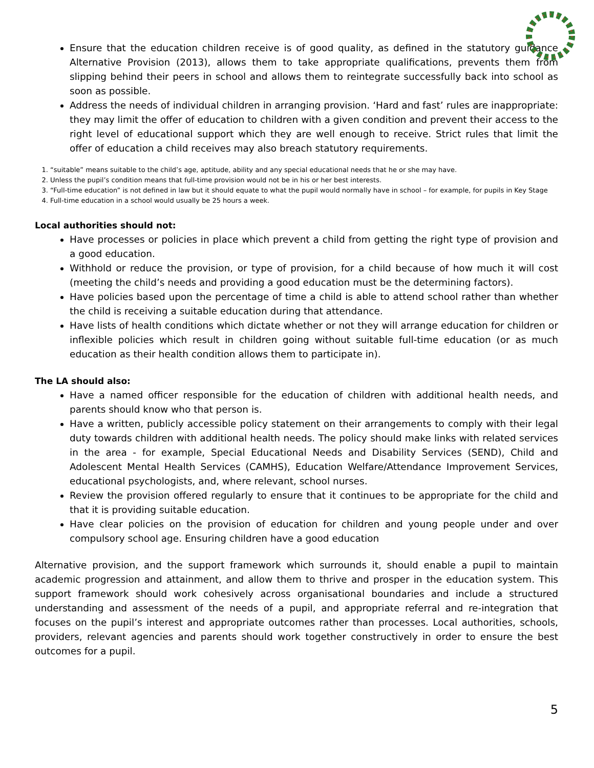Ensure that the education children receive is of good quality, as defined in the statutory guidance Alternative Provision (2013), allows them to take appropriate qualifications, prevents them from slipping behind their peers in school and allows them to reintegrate successfully back into school as soon as possible.
Address the needs of individual children in arranging provision. ‘Hard and fast’ rules are inappropriate: they may limit the offer of education to children with a given condition and prevent their access to the right level of educational support which they are well enough to receive. Strict rules that limit the offer of education a child receives may also breach statutory requirements.
1. “suitable” means suitable to the child’s age, aptitude, ability and any special educational needs that he or she may have.
2. Unless the pupil’s condition means that full-time provision would not be in his or her best interests.
3. “Full-time education” is not defined in law but it should equate to what the pupil would normally have in school – for example, for pupils in Key Stage
4. Full-time education in a school would usually be 25 hours a week.
Local authorities should not:
Have processes or policies in place which prevent a child from getting the right type of provision and a good education.
Withhold or reduce the provision, or type of provision, for a child because of how much it will cost (meeting the child’s needs and providing a good education must be the determining factors).
Have policies based upon the percentage of time a child is able to attend school rather than whether the child is receiving a suitable education during that attendance.
Have lists of health conditions which dictate whether or not they will arrange education for children or inflexible policies which result in children going without suitable full-time education (or as much education as their health condition allows them to participate in).
The LA should also:
Have a named officer responsible for the education of children with additional health needs, and parents should know who that person is.
Have a written, publicly accessible policy statement on their arrangements to comply with their legal duty towards children with additional health needs. The policy should make links with related services in the area - for example, Special Educational Needs and Disability Services (SEND), Child and Adolescent Mental Health Services (CAMHS), Education Welfare/Attendance Improvement Services, educational psychologists, and, where relevant, school nurses.
Review the provision offered regularly to ensure that it continues to be appropriate for the child and that it is providing suitable education.
Have clear policies on the provision of education for children and young people under and over compulsory school age. Ensuring children have a good education
Alternative provision, and the support framework which surrounds it, should enable a pupil to maintain academic progression and attainment, and allow them to thrive and prosper in the education system. This support framework should work cohesively across organisational boundaries and include a structured understanding and assessment of the needs of a pupil, and appropriate referral and re-integration that focuses on the pupil’s interest and appropriate outcomes rather than processes. Local authorities, schools, providers, relevant agencies and parents should work together constructively in order to ensure the best outcomes for a pupil.
5